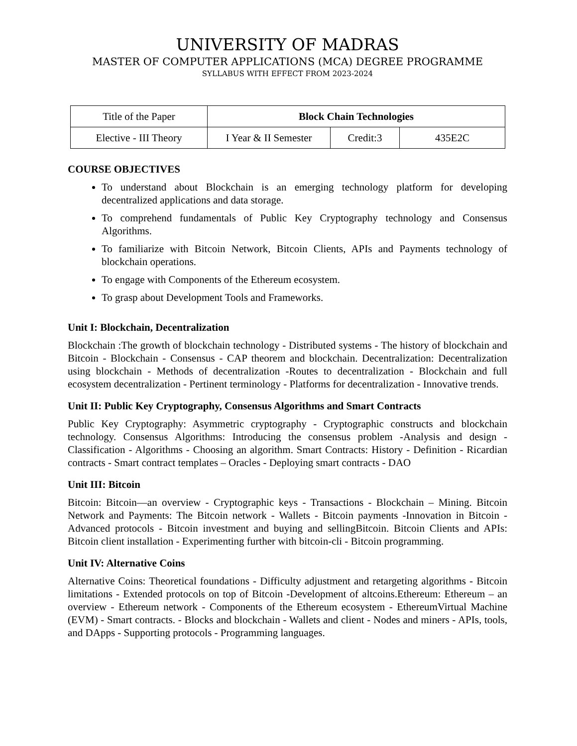UNIVERSITY OF MADRAS
MASTER OF COMPUTER APPLICATIONS (MCA) DEGREE PROGRAMME
SYLLABUS WITH EFFECT FROM 2023-2024
| Title of the Paper | Block Chain Technologies | | |
| Elective - III Theory | I Year & II Semester | Credit:3 | 435E2C |
COURSE OBJECTIVES
To understand about Blockchain is an emerging technology platform for developing decentralized applications and data storage.
To comprehend fundamentals of Public Key Cryptography technology and Consensus Algorithms.
To familiarize with Bitcoin Network, Bitcoin Clients, APIs and Payments technology of blockchain operations.
To engage with Components of the Ethereum ecosystem.
To grasp about Development Tools and Frameworks.
Unit I: Blockchain, Decentralization
Blockchain :The growth of blockchain technology - Distributed systems - The history of blockchain and Bitcoin - Blockchain - Consensus - CAP theorem and blockchain. Decentralization: Decentralization using blockchain - Methods of decentralization -Routes to decentralization - Blockchain and full ecosystem decentralization - Pertinent terminology - Platforms for decentralization - Innovative trends.
Unit II: Public Key Cryptography, Consensus Algorithms and Smart Contracts
Public Key Cryptography: Asymmetric cryptography - Cryptographic constructs and blockchain technology. Consensus Algorithms: Introducing the consensus problem -Analysis and design - Classification - Algorithms - Choosing an algorithm. Smart Contracts: History - Definition - Ricardian contracts - Smart contract templates – Oracles - Deploying smart contracts - DAO
Unit III: Bitcoin
Bitcoin: Bitcoin—an overview - Cryptographic keys - Transactions - Blockchain – Mining. Bitcoin Network and Payments: The Bitcoin network - Wallets - Bitcoin payments -Innovation in Bitcoin - Advanced protocols - Bitcoin investment and buying and sellingBitcoin. Bitcoin Clients and APIs: Bitcoin client installation - Experimenting further with bitcoin-cli - Bitcoin programming.
Unit IV: Alternative Coins
Alternative Coins: Theoretical foundations - Difficulty adjustment and retargeting algorithms - Bitcoin limitations - Extended protocols on top of Bitcoin -Development of altcoins.Ethereum: Ethereum – an overview - Ethereum network - Components of the Ethereum ecosystem - EthereumVirtual Machine (EVM) - Smart contracts. - Blocks and blockchain - Wallets and client - Nodes and miners - APIs, tools, and DApps - Supporting protocols - Programming languages.